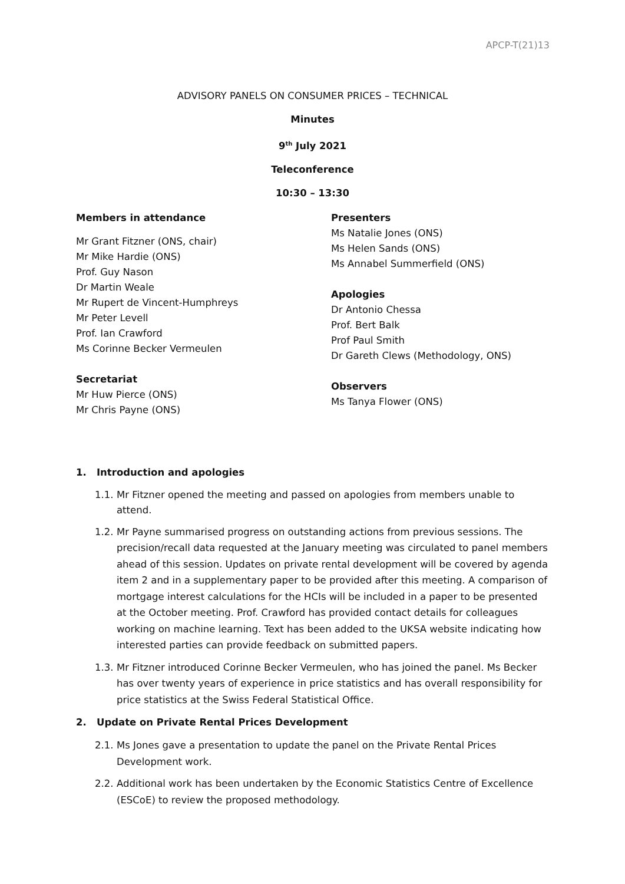APCP-T(21)13
ADVISORY PANELS ON CONSUMER PRICES – TECHNICAL
Minutes
9<sup>th</sup> July 2021
Teleconference
10:30 – 13:30
Members in attendance
Mr Grant Fitzner (ONS, chair)
Mr Mike Hardie (ONS)
Prof. Guy Nason
Dr Martin Weale
Mr Rupert de Vincent-Humphreys
Mr Peter Levell
Prof. Ian Crawford
Ms Corinne Becker Vermeulen
Secretariat
Mr Huw Pierce (ONS)
Mr Chris Payne (ONS)
Presenters
Ms Natalie Jones (ONS)
Ms Helen Sands (ONS)
Ms Annabel Summerfield (ONS)
Apologies
Dr Antonio Chessa
Prof. Bert Balk
Prof Paul Smith
Dr Gareth Clews (Methodology, ONS)
Observers
Ms Tanya Flower (ONS)
1. Introduction and apologies
1.1. Mr Fitzner opened the meeting and passed on apologies from members unable to attend.
1.2. Mr Payne summarised progress on outstanding actions from previous sessions. The precision/recall data requested at the January meeting was circulated to panel members ahead of this session. Updates on private rental development will be covered by agenda item 2 and in a supplementary paper to be provided after this meeting. A comparison of mortgage interest calculations for the HCIs will be included in a paper to be presented at the October meeting. Prof. Crawford has provided contact details for colleagues working on machine learning. Text has been added to the UKSA website indicating how interested parties can provide feedback on submitted papers.
1.3. Mr Fitzner introduced Corinne Becker Vermeulen, who has joined the panel. Ms Becker has over twenty years of experience in price statistics and has overall responsibility for price statistics at the Swiss Federal Statistical Office.
2. Update on Private Rental Prices Development
2.1. Ms Jones gave a presentation to update the panel on the Private Rental Prices Development work.
2.2. Additional work has been undertaken by the Economic Statistics Centre of Excellence (ESCoE) to review the proposed methodology.